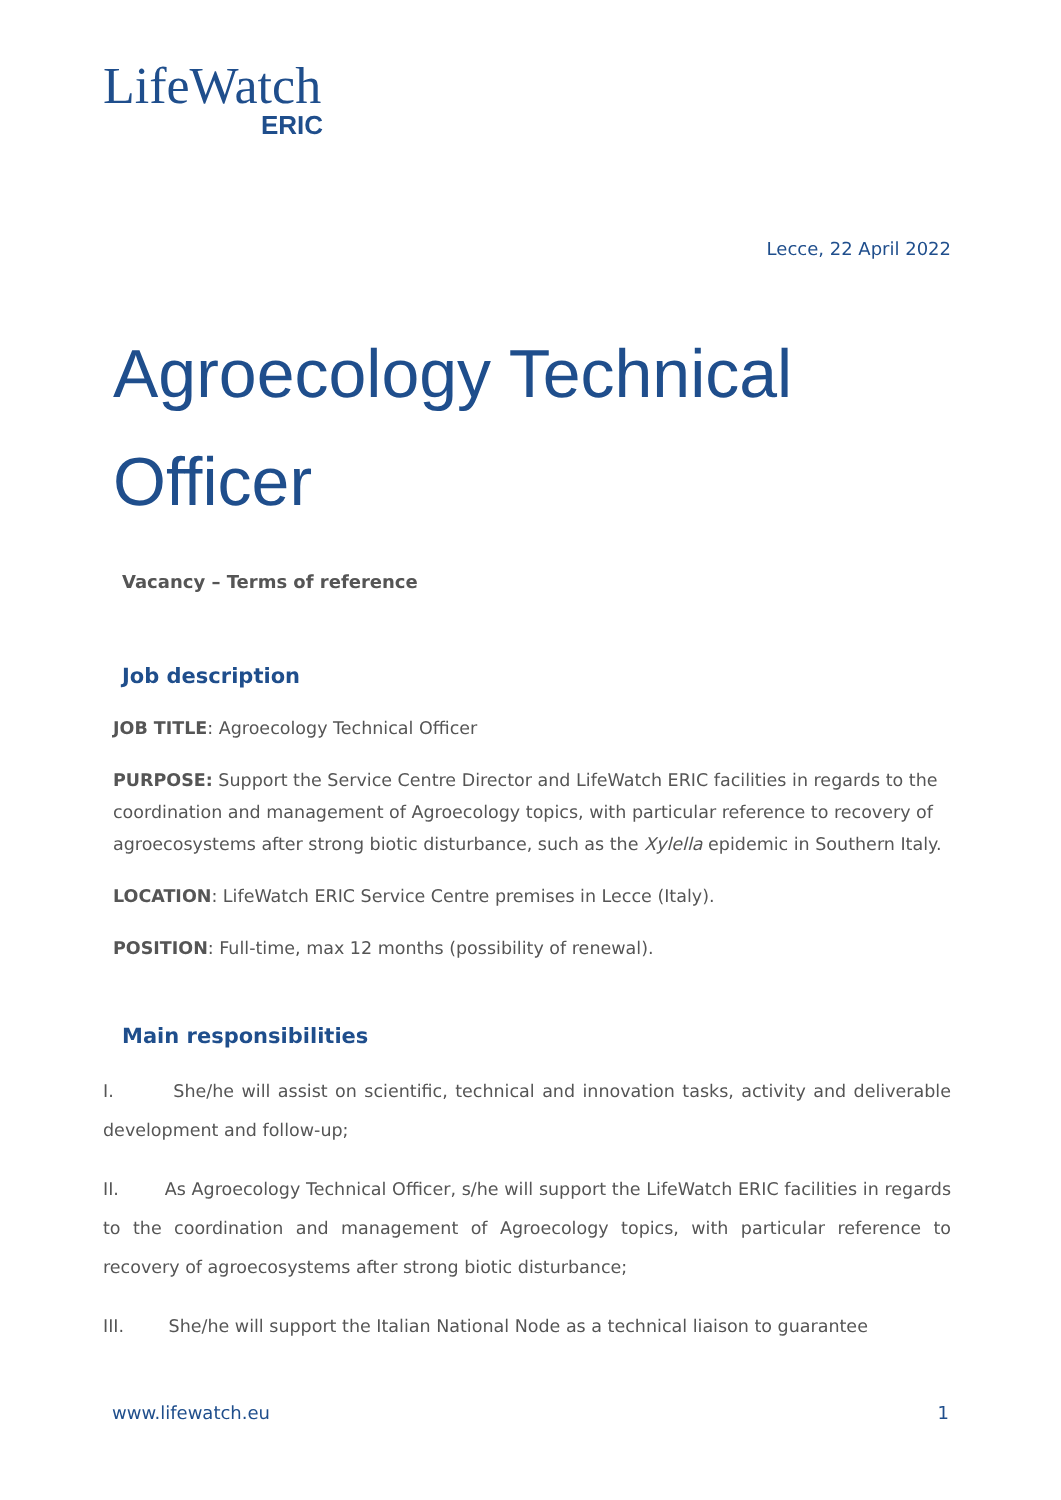LifeWatch
ERIC
Lecce, 22 April 2022
Agroecology Technical
Officer
Vacancy – Terms of reference
Job description
JOB TITLE: Agroecology Technical Officer
PURPOSE: Support the Service Centre Director and LifeWatch ERIC facilities in regards to the coordination and management of Agroecology topics, with particular reference to recovery of agroecosystems after strong biotic disturbance, such as the Xylella epidemic in Southern Italy.
LOCATION: LifeWatch ERIC Service Centre premises in Lecce (Italy).
POSITION: Full-time, max 12 months (possibility of renewal).
Main responsibilities
I. She/he will assist on scientific, technical and innovation tasks, activity and deliverable development and follow-up;
II. As Agroecology Technical Officer, s/he will support the LifeWatch ERIC facilities in regards to the coordination and management of Agroecology topics, with particular reference to recovery of agroecosystems after strong biotic disturbance;
III. She/he will support the Italian National Node as a technical liaison to guarantee
www.lifewatch.eu 1